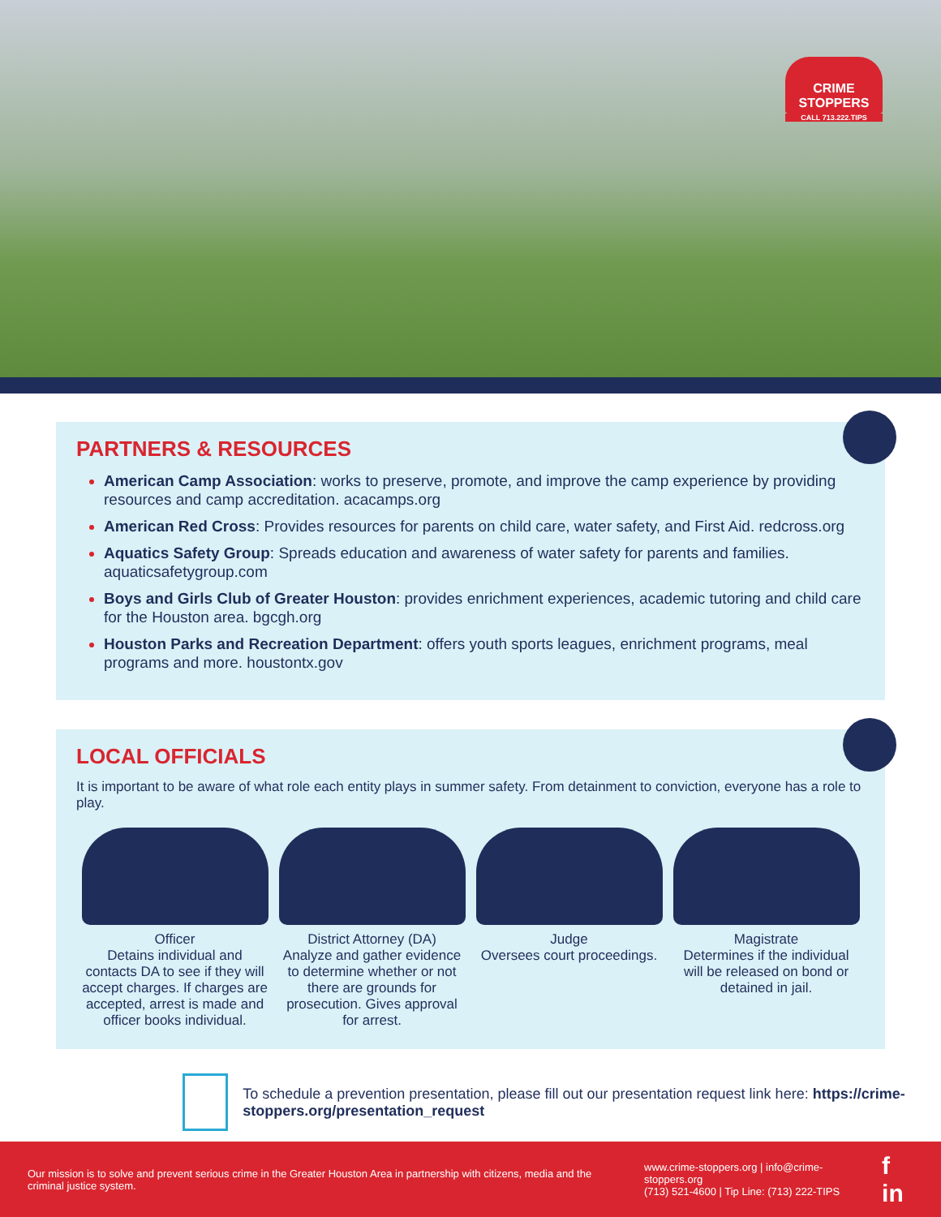CRIME
STOPPERS
CALL 713.222.TIPS
PARTNERS & RESOURCES
American Camp Association: works to preserve, promote, and improve the camp experience by providing resources and camp accreditation. acacamps.org
American Red Cross: Provides resources for parents on child care, water safety, and First Aid. redcross.org
Aquatics Safety Group: Spreads education and awareness of water safety for parents and families. aquaticsafetygroup.com
Boys and Girls Club of Greater Houston: provides enrichment experiences, academic tutoring and child care for the Houston area. bgcgh.org
Houston Parks and Recreation Department: offers youth sports leagues, enrichment programs, meal programs and more. houstontx.gov
LOCAL OFFICIALS
It is important to be aware of what role each entity plays in summer safety. From detainment to conviction, everyone has a role to play.
Officer
Detains individual and contacts DA to see if they will accept charges. If charges are accepted, arrest is made and officer books individual.
District Attorney (DA)
Analyze and gather evidence to determine whether or not there are grounds for prosecution. Gives approval for arrest.
Judge
Oversees court proceedings.
Magistrate
Determines if the individual will be released on bond or detained in jail.
To schedule a prevention presentation, please fill out our presentation request link here: https://crime-stoppers.org/presentation_request
Our mission is to solve and prevent serious crime in the Greater Houston Area in partnership with citizens, media and the criminal justice system.
www.crime-stoppers.org | info@crime-stoppers.org
(713) 521-4600 | Tip Line: (713) 222-TIPS
f in